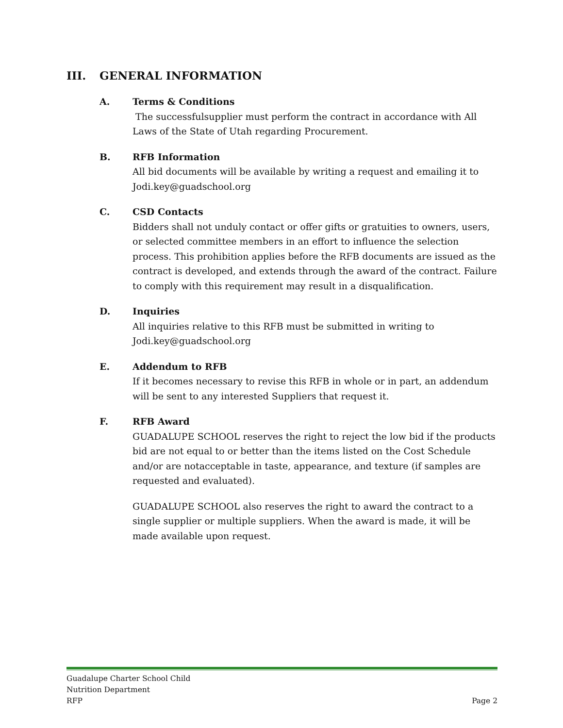III. GENERAL INFORMATION
A. Terms & Conditions
The successfulsupplier must perform the contract in accordance with All Laws of the State of Utah regarding Procurement.
B. RFB Information
All bid documents will be available by writing a request and emailing it to Jodi.key@guadschool.org
C. CSD Contacts
Bidders shall not unduly contact or offer gifts or gratuities to owners, users, or selected committee members in an effort to influence the selection process. This prohibition applies before the RFB documents are issued as the contract is developed, and extends through the award of the contract. Failure to comply with this requirement may result in a disqualification.
D. Inquiries
All inquiries relative to this RFB must be submitted in writing to Jodi.key@guadschool.org
E. Addendum to RFB
If it becomes necessary to revise this RFB in whole or in part, an addendum will be sent to any interested Suppliers that request it.
F. RFB Award
GUADALUPE SCHOOL reserves the right to reject the low bid if the products bid are not equal to or better than the items listed on the Cost Schedule and/or are notacceptable in taste, appearance, and texture (if samples are requested and evaluated).
GUADALUPE SCHOOL also reserves the right to award the contract to a single supplier or multiple suppliers. When the award is made, it will be made available upon request.
Guadalupe Charter School Child
Nutrition Department
RFP
Page 2